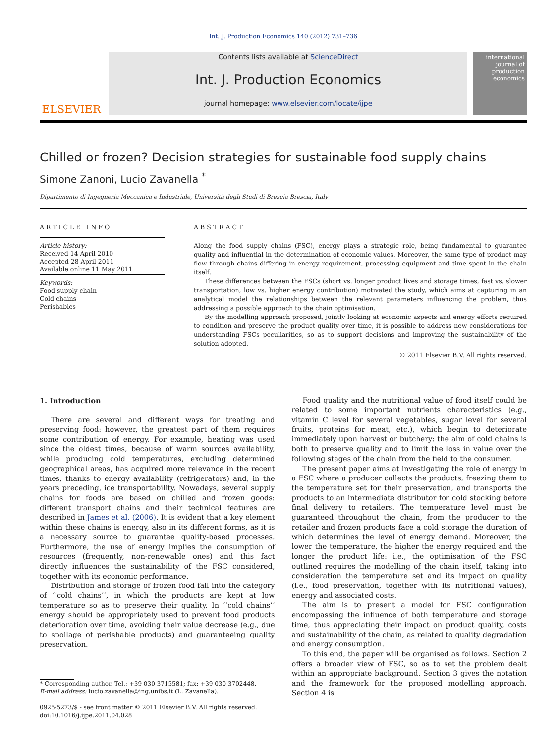Int. J. Production Economics 140 (2012) 731–736
ELSEVIER
Contents lists available at ScienceDirect
Int. J. Production Economics
journal homepage: www.elsevier.com/locate/ijpe
international journal of production economics
Chilled or frozen? Decision strategies for sustainable food supply chains
Simone Zanoni, Lucio Zavanella <sup>*</sup>
Dipartimento di Ingegneria Meccanica e Industriale, Università degli Studi di Brescia Brescia, Italy
ARTICLE INFO
Article history:
Received 14 April 2010
Accepted 28 April 2011
Available online 11 May 2011
Keywords:
Food supply chain
Cold chains
Perishables
ABSTRACT
Along the food supply chains (FSC), energy plays a strategic role, being fundamental to guarantee quality and influential in the determination of economic values. Moreover, the same type of product may flow through chains differing in energy requirement, processing equipment and time spent in the chain itself.
These differences between the FSCs (short vs. longer product lives and storage times, fast vs. slower transportation, low vs. higher energy contribution) motivated the study, which aims at capturing in an analytical model the relationships between the relevant parameters influencing the problem, thus addressing a possible approach to the chain optimisation.
By the modelling approach proposed, jointly looking at economic aspects and energy efforts required to condition and preserve the product quality over time, it is possible to address new considerations for understanding FSCs peculiarities, so as to support decisions and improving the sustainability of the solution adopted.
© 2011 Elsevier B.V. All rights reserved.
1. Introduction
There are several and different ways for treating and preserving food: however, the greatest part of them requires some contribution of energy. For example, heating was used since the oldest times, because of warm sources availability, while producing cold temperatures, excluding determined geographical areas, has acquired more relevance in the recent times, thanks to energy availability (refrigerators) and, in the years preceding, ice transportability. Nowadays, several supply chains for foods are based on chilled and frozen goods: different transport chains and their technical features are described in James et al. (2006). It is evident that a key element within these chains is energy, also in its different forms, as it is a necessary source to guarantee quality-based processes. Furthermore, the use of energy implies the consumption of resources (frequently, non-renewable ones) and this fact directly influences the sustainability of the FSC considered, together with its economic performance.
Distribution and storage of frozen food fall into the category of ‘‘cold chains’’, in which the products are kept at low temperature so as to preserve their quality. In ‘‘cold chains’’ energy should be appropriately used to prevent food products deterioration over time, avoiding their value decrease (e.g., due to spoilage of perishable products) and guaranteeing quality preservation.
* Corresponding author. Tel.: +39 030 3715581; fax: +39 030 3702448.
E-mail address: lucio.zavanella@ing.unibs.it (L. Zavanella).
0925-5273/$ - see front matter © 2011 Elsevier B.V. All rights reserved.
doi:10.1016/j.ijpe.2011.04.028
Food quality and the nutritional value of food itself could be related to some important nutrients characteristics (e.g., vitamin C level for several vegetables, sugar level for several fruits, proteins for meat, etc.), which begin to deteriorate immediately upon harvest or butchery: the aim of cold chains is both to preserve quality and to limit the loss in value over the following stages of the chain from the field to the consumer.
The present paper aims at investigating the role of energy in a FSC where a producer collects the products, freezing them to the temperature set for their preservation, and transports the products to an intermediate distributor for cold stocking before final delivery to retailers. The temperature level must be guaranteed throughout the chain, from the producer to the retailer and frozen products face a cold storage the duration of which determines the level of energy demand. Moreover, the lower the temperature, the higher the energy required and the longer the product life: i.e., the optimisation of the FSC outlined requires the modelling of the chain itself, taking into consideration the temperature set and its impact on quality (i.e., food preservation, together with its nutritional values), energy and associated costs.
The aim is to present a model for FSC configuration encompassing the influence of both temperature and storage time, thus appreciating their impact on product quality, costs and sustainability of the chain, as related to quality degradation and energy consumption.
To this end, the paper will be organised as follows. Section 2 offers a broader view of FSC, so as to set the problem dealt within an appropriate background. Section 3 gives the notation and the framework for the proposed modelling approach. Section 4 is